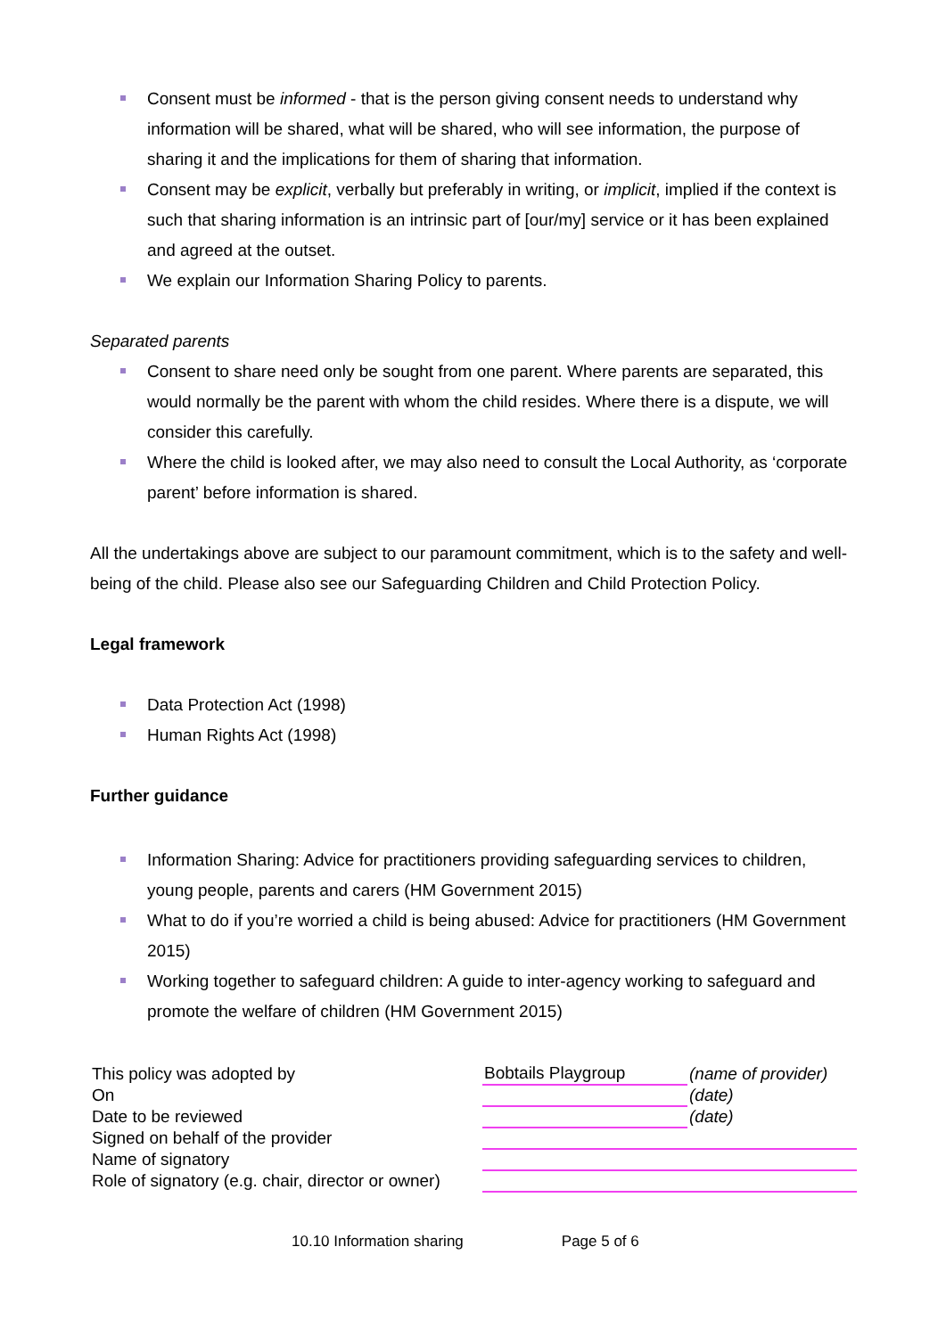Consent must be informed - that is the person giving consent needs to understand why information will be shared, what will be shared, who will see information, the purpose of sharing it and the implications for them of sharing that information.
Consent may be explicit, verbally but preferably in writing, or implicit, implied if the context is such that sharing information is an intrinsic part of [our/my] service or it has been explained and agreed at the outset.
We explain our Information Sharing Policy to parents.
Separated parents
Consent to share need only be sought from one parent. Where parents are separated, this would normally be the parent with whom the child resides. Where there is a dispute, we will consider this carefully.
Where the child is looked after, we may also need to consult the Local Authority, as ‘corporate parent’ before information is shared.
All the undertakings above are subject to our paramount commitment, which is to the safety and well-being of the child. Please also see our Safeguarding Children and Child Protection Policy.
Legal framework
Data Protection Act (1998)
Human Rights Act (1998)
Further guidance
Information Sharing: Advice for practitioners providing safeguarding services to children, young people, parents and carers (HM Government 2015)
What to do if you’re worried a child is being abused: Advice for practitioners (HM Government 2015)
Working together to safeguard children: A guide to inter-agency working to safeguard and promote the welfare of children (HM Government 2015)
| This policy was adopted by | Bobtails Playgroup | (name of provider) |
| On | | (date) |
| Date to be reviewed | | (date) |
| Signed on behalf of the provider | | |
| Name of signatory | | |
| Role of signatory (e.g. chair, director or owner) | | |
10.10 Information sharing Page 5 of 6